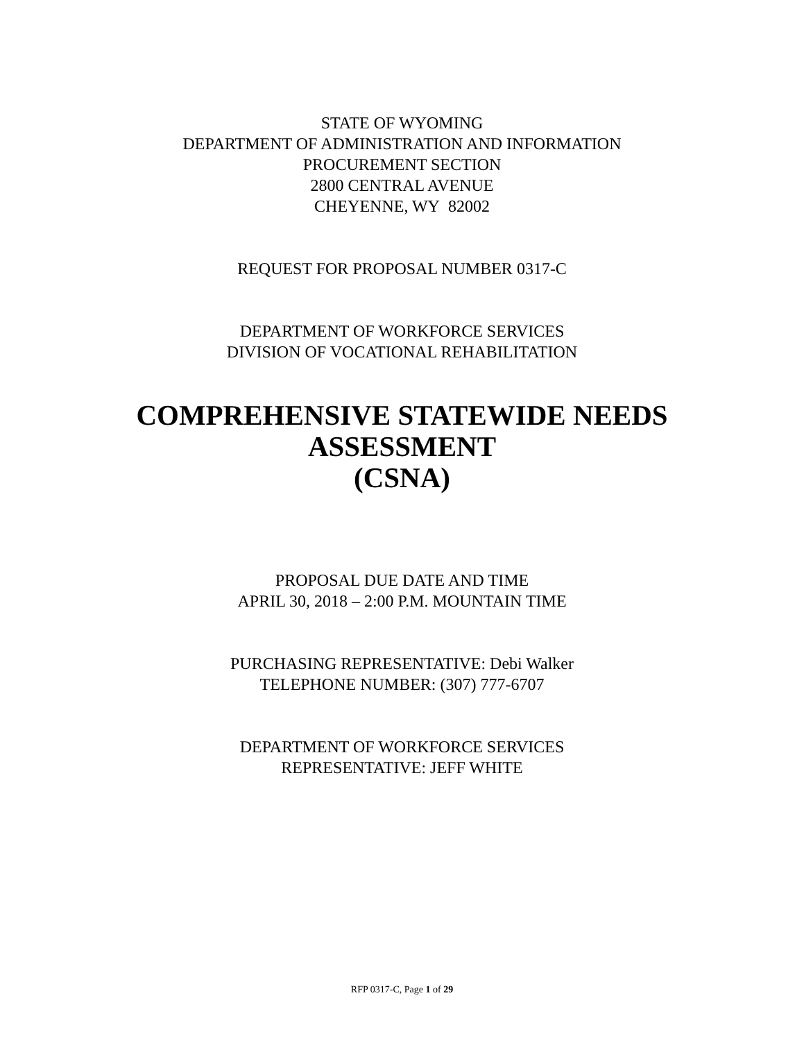STATE OF WYOMING
DEPARTMENT OF ADMINISTRATION AND INFORMATION
PROCUREMENT SECTION
2800 CENTRAL AVENUE
CHEYENNE, WY 82002
REQUEST FOR PROPOSAL NUMBER 0317-C
DEPARTMENT OF WORKFORCE SERVICES
DIVISION OF VOCATIONAL REHABILITATION
COMPREHENSIVE STATEWIDE NEEDS
ASSESSMENT
(CSNA)
PROPOSAL DUE DATE AND TIME
APRIL 30, 2018 – 2:00 P.M. MOUNTAIN TIME
PURCHASING REPRESENTATIVE: Debi Walker
TELEPHONE NUMBER: (307) 777-6707
DEPARTMENT OF WORKFORCE SERVICES
REPRESENTATIVE: JEFF WHITE
RFP 0317-C, Page 1 of 29